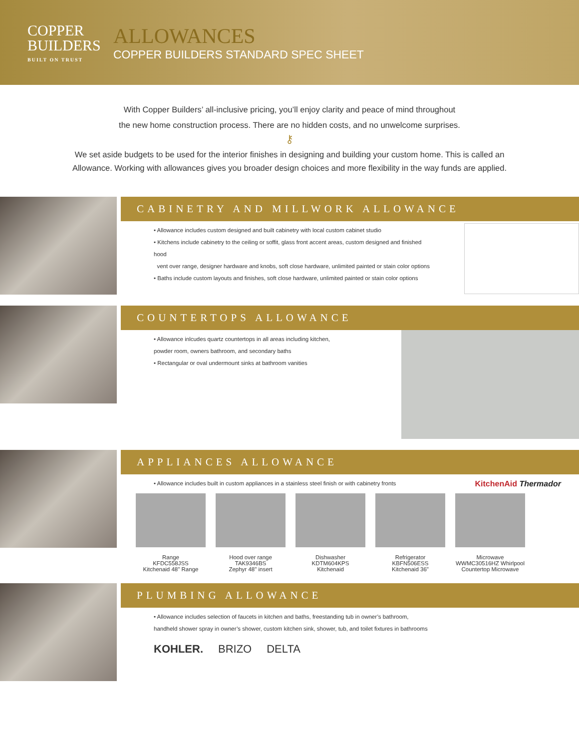COPPER
BUILDERS
BUILT ON TRUST
ALLOWANCES
COPPER BUILDERS STANDARD SPEC SHEET
With Copper Builders’ all-inclusive pricing, you’ll enjoy clarity and peace of mind throughout
the new home construction process. There are no hidden costs, and no unwelcome surprises.
⚷
We set aside budgets to be used for the interior finishes in designing and building your custom home. This is called an
Allowance. Working with allowances gives you broader design choices and more flexibility in the way funds are applied.
CABINETRY AND MILLWORK ALLOWANCE
• Allowance includes custom designed and built cabinetry with local custom cabinet studio
• Kitchens include cabinetry to the ceiling or soffit, glass front accent areas, custom designed and finished hood
vent over range, designer hardware and knobs, soft close hardware, unlimited painted or stain color options
• Baths include custom layouts and finishes, soft close hardware, unlimited painted or stain color options
COUNTERTOPS ALLOWANCE
• Allowance inlcudes quartz countertops in all areas including kitchen,
powder room, owners bathroom, and secondary baths
• Rectangular or oval undermount sinks at bathroom vanities
APPLIANCES ALLOWANCE
• Allowance includes built in custom appliances in a stainless steel finish or with cabinetry fronts
KitchenAid Thermador
Range
KFDC558JSS
Kitchenaid 48" Range
Hood over range
TAK9346BS
Zephyr 48" insert
Dishwasher
KDTM604KPS
Kitchenaid
Refrigerator
KBFN506ESS
Kitchenaid 36"
Microwave
WWMC30516HZ Whirlpool
Countertop Microwave
PLUMBING ALLOWANCE
• Allowance includes selection of faucets in kitchen and baths, freestanding tub in owner’s bathroom,
handheld shower spray in owner’s shower, custom kitchen sink, shower, tub, and toilet fixtures in bathrooms
KOHLER. BRIZO DELTA